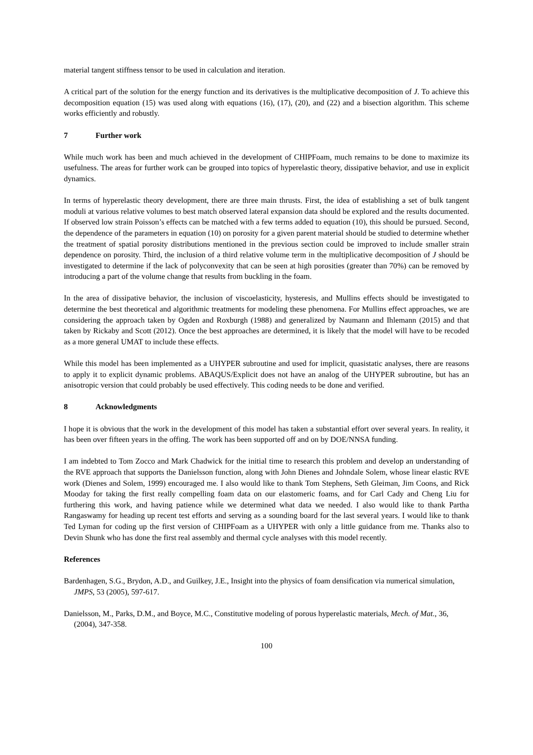material tangent stiffness tensor to be used in calculation and iteration.
A critical part of the solution for the energy function and its derivatives is the multiplicative decomposition of J. To achieve this decomposition equation (15) was used along with equations (16), (17), (20), and (22) and a bisection algorithm. This scheme works efficiently and robustly.
7 Further work
While much work has been and much achieved in the development of CHIPFoam, much remains to be done to maximize its usefulness. The areas for further work can be grouped into topics of hyperelastic theory, dissipative behavior, and use in explicit dynamics.
In terms of hyperelastic theory development, there are three main thrusts. First, the idea of establishing a set of bulk tangent moduli at various relative volumes to best match observed lateral expansion data should be explored and the results documented. If observed low strain Poisson’s effects can be matched with a few terms added to equation (10), this should be pursued. Second, the dependence of the parameters in equation (10) on porosity for a given parent material should be studied to determine whether the treatment of spatial porosity distributions mentioned in the previous section could be improved to include smaller strain dependence on porosity. Third, the inclusion of a third relative volume term in the multiplicative decomposition of J should be investigated to determine if the lack of polyconvexity that can be seen at high porosities (greater than 70%) can be removed by introducing a part of the volume change that results from buckling in the foam.
In the area of dissipative behavior, the inclusion of viscoelasticity, hysteresis, and Mullins effects should be investigated to determine the best theoretical and algorithmic treatments for modeling these phenomena. For Mullins effect approaches, we are considering the approach taken by Ogden and Roxburgh (1988) and generalized by Naumann and Ihlemann (2015) and that taken by Rickaby and Scott (2012). Once the best approaches are determined, it is likely that the model will have to be recoded as a more general UMAT to include these effects.
While this model has been implemented as a UHYPER subroutine and used for implicit, quasistatic analyses, there are reasons to apply it to explicit dynamic problems. ABAQUS/Explicit does not have an analog of the UHYPER subroutine, but has an anisotropic version that could probably be used effectively. This coding needs to be done and verified.
8 Acknowledgments
I hope it is obvious that the work in the development of this model has taken a substantial effort over several years. In reality, it has been over fifteen years in the offing. The work has been supported off and on by DOE/NNSA funding.
I am indebted to Tom Zocco and Mark Chadwick for the initial time to research this problem and develop an understanding of the RVE approach that supports the Danielsson function, along with John Dienes and Johndale Solem, whose linear elastic RVE work (Dienes and Solem, 1999) encouraged me. I also would like to thank Tom Stephens, Seth Gleiman, Jim Coons, and Rick Mooday for taking the first really compelling foam data on our elastomeric foams, and for Carl Cady and Cheng Liu for furthering this work, and having patience while we determined what data we needed. I also would like to thank Partha Rangaswamy for heading up recent test efforts and serving as a sounding board for the last several years. I would like to thank Ted Lyman for coding up the first version of CHIPFoam as a UHYPER with only a little guidance from me. Thanks also to Devin Shunk who has done the first real assembly and thermal cycle analyses with this model recently.
References
Bardenhagen, S.G., Brydon, A.D., and Guilkey, J.E., Insight into the physics of foam densification via numerical simulation, JMPS, 53 (2005), 597-617.
Danielsson, M., Parks, D.M., and Boyce, M.C., Constitutive modeling of porous hyperelastic materials, Mech. of Mat., 36, (2004), 347-358.
100